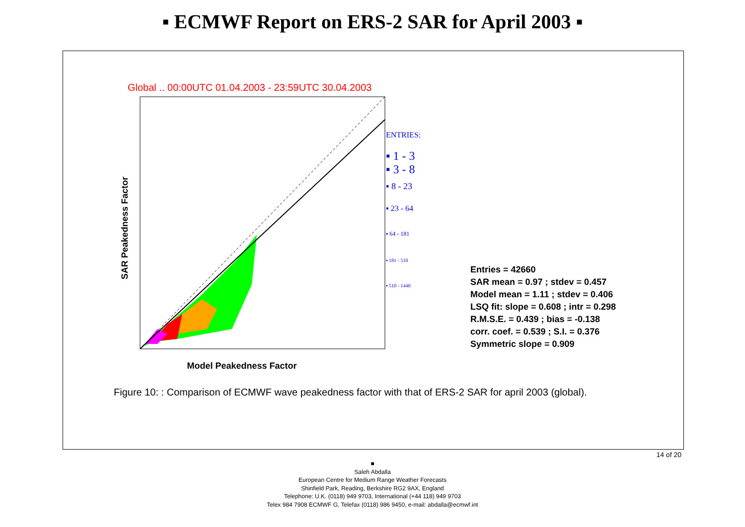▪ ECMWF Report on ERS-2 SAR for April 2003 ▪
Global .. 00:00UTC 01.04.2003 - 23:59UTC 30.04.2003
Model Peakedness Factor
SAR Peakedness Factor
ENTRIES:
▪ 1 - 3
▪ 3 - 8
▪ 8 - 23
▪ 23 - 64
▪ 64 - 181
▪ 181 - 510
▪ 510 - 1440
Entries = 42660
SAR mean = 0.97 ; stdev = 0.457
Model mean = 1.11 ; stdev = 0.406
LSQ fit: slope = 0.608 ; intr = 0.298
R.M.S.E. = 0.439 ; bias = -0.138
corr. coef. = 0.539 ; S.I. = 0.376
Symmetric slope = 0.909
Figure 10: : Comparison of ECMWF wave peakedness factor with that of ERS-2 SAR for april 2003 (global).
14 of 20
■
Saleh Abdalla
European Centre for Medium Range Weather Forecasts
Shinfield Park, Reading, Berkshire RG2 9AX, England
Telephone: U.K. (0118) 949 9703, International (+44 118) 949 9703
Telex 984 7908 ECMWF G, Telefax (0118) 986 9450, e-mail: abdalla@ecmwf.int